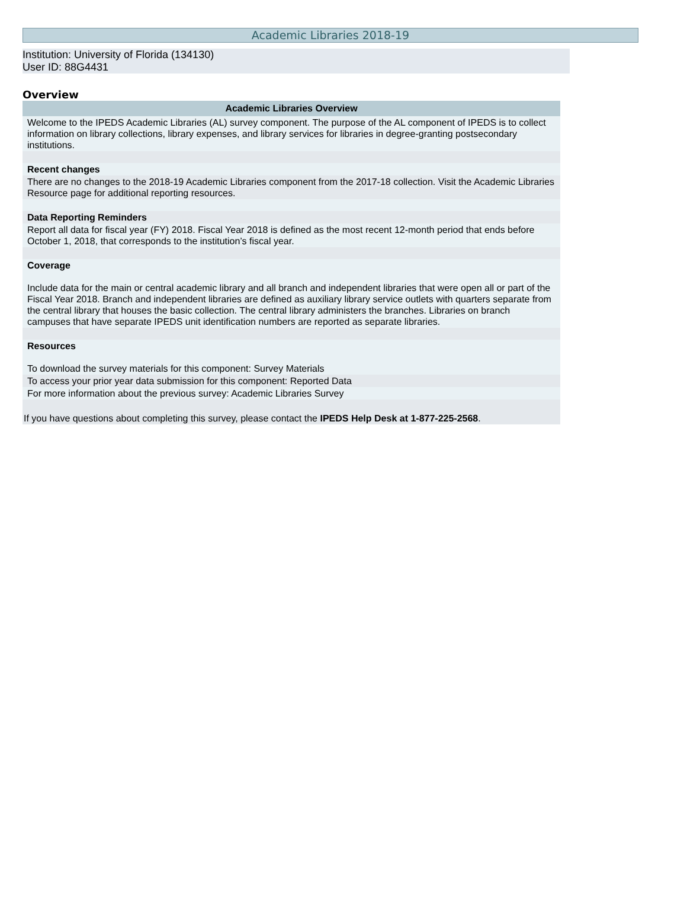Academic Libraries 2018-19
Institution: University of Florida (134130)
User ID: 88G4431
Overview
| Academic Libraries Overview |
| --- |
| Welcome to the IPEDS Academic Libraries (AL) survey component. The purpose of the AL component of IPEDS is to collect information on library collections, library expenses, and library services for libraries in degree-granting postsecondary institutions. |
| Recent changes |
| There are no changes to the 2018-19 Academic Libraries component from the 2017-18 collection. Visit the Academic Libraries Resource page for additional reporting resources. |
| Data Reporting Reminders |
| Report all data for fiscal year (FY) 2018. Fiscal Year 2018 is defined as the most recent 12-month period that ends before October 1, 2018, that corresponds to the institution’s fiscal year. |
| Coverage Include data for the main or central academic library and all branch and independent libraries that were open all or part of the Fiscal Year 2018. Branch and independent libraries are defined as auxiliary library service outlets with quarters separate from the central library that houses the basic collection. The central library administers the branches. Libraries on branch campuses that have separate IPEDS unit identification numbers are reported as separate libraries. |
| Resources To download the survey materials for this component: Survey Materials |
| To access your prior year data submission for this component: Reported Data |
| For more information about the previous survey: Academic Libraries Survey |
| If you have questions about completing this survey, please contact the IPEDS Help Desk at 1-877-225-2568 . |